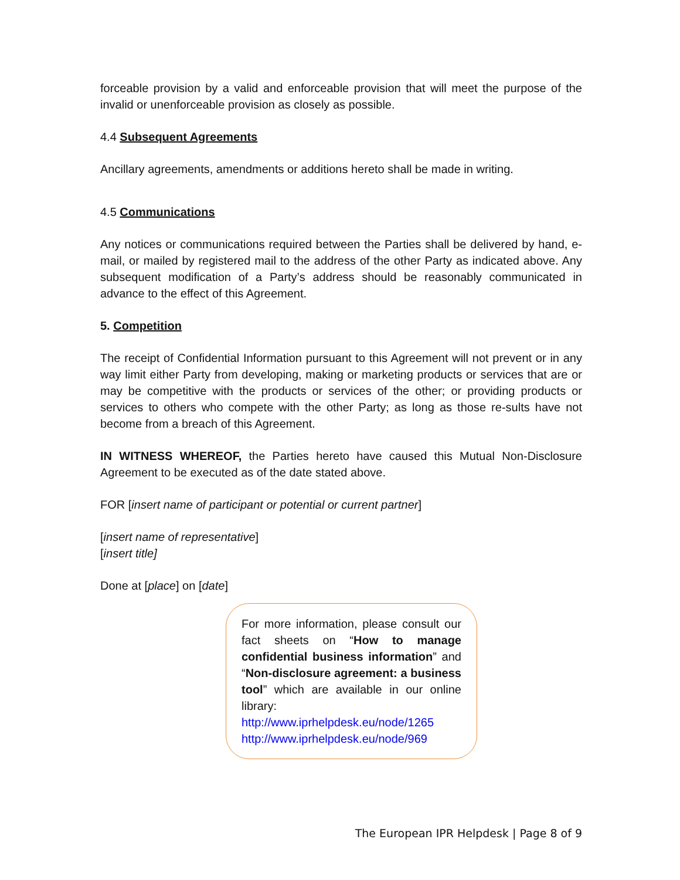forceable provision by a valid and enforceable provision that will meet the purpose of the invalid or unenforceable provision as closely as possible.
4.4 Subsequent Agreements
Ancillary agreements, amendments or additions hereto shall be made in writing.
4.5 Communications
Any notices or communications required between the Parties shall be delivered by hand, e-mail, or mailed by registered mail to the address of the other Party as indicated above. Any subsequent modification of a Party’s address should be reasonably communicated in advance to the effect of this Agreement.
5. Competition
The receipt of Confidential Information pursuant to this Agreement will not prevent or in any way limit either Party from developing, making or marketing products or services that are or may be competitive with the products or services of the other; or providing products or services to others who compete with the other Party; as long as those re-sults have not become from a breach of this Agreement.
IN WITNESS WHEREOF, the Parties hereto have caused this Mutual Non-Disclosure Agreement to be executed as of the date stated above.
FOR [insert name of participant or potential or current partner]
[insert name of representative]
[insert title]
Done at [place] on [date]
For more information, please consult our fact sheets on “How to manage confidential business information” and “Non-disclosure agreement: a business tool” which are available in our online library:
http://www.iprhelpdesk.eu/node/1265
http://www.iprhelpdesk.eu/node/969
The European IPR Helpdesk | Page 8 of 9